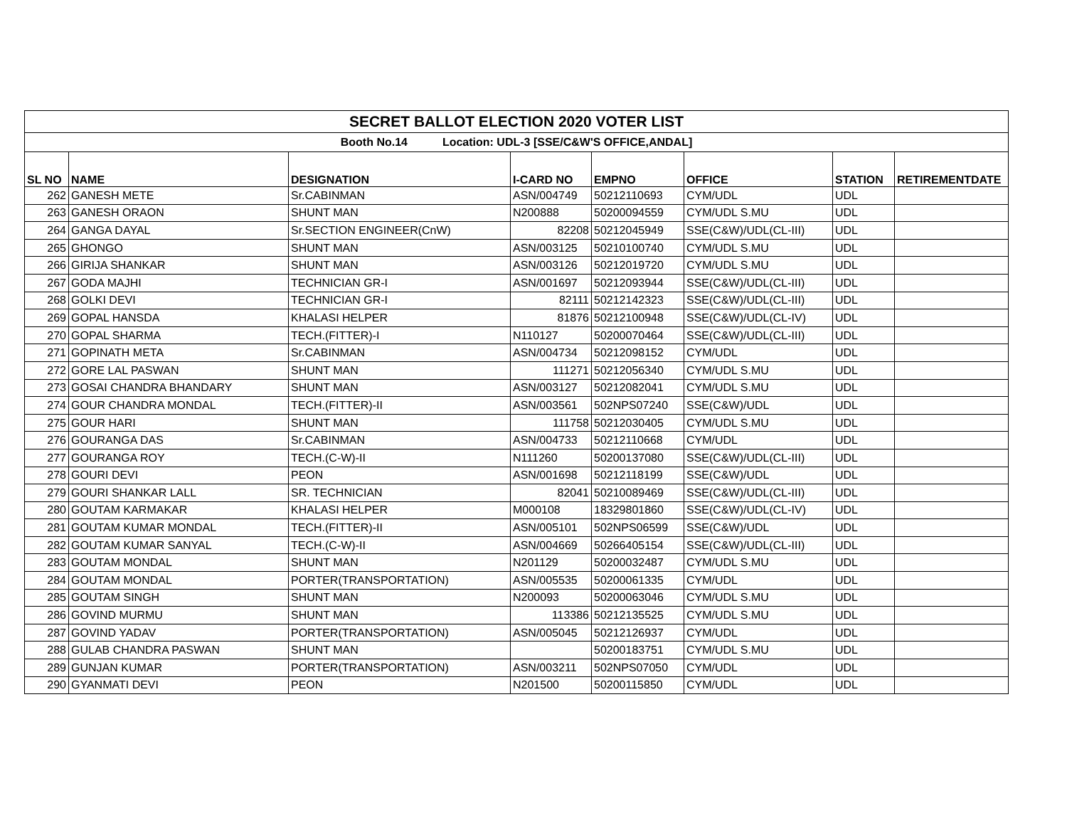| SECRET BALLOT ELECTION 2020 VOTER LIST | | | | | | | |
| Booth No.14 Location: UDL-3 [SSE/C&W'S OFFICE,ANDAL] | | | | | | | |
| SL NO | NAME | DESIGNATION | I-CARD NO | EMPNO | OFFICE | STATION | RETIREMENTDATE |
| 262 | GANESH METE | Sr.CABINMAN | ASN/004749 | 50212110693 | CYM/UDL | UDL | |
| 263 | GANESH ORAON | SHUNT MAN | N200888 | 50200094559 | CYM/UDL S.MU | UDL | |
| 264 | GANGA DAYAL | Sr.SECTION ENGINEER(CnW) | 82208 | 50212045949 | SSE(C&W)/UDL(CL-III) | UDL | |
| 265 | GHONGO | SHUNT MAN | ASN/003125 | 50210100740 | CYM/UDL S.MU | UDL | |
| 266 | GIRIJA SHANKAR | SHUNT MAN | ASN/003126 | 50212019720 | CYM/UDL S.MU | UDL | |
| 267 | GODA MAJHI | TECHNICIAN GR-I | ASN/001697 | 50212093944 | SSE(C&W)/UDL(CL-III) | UDL | |
| 268 | GOLKI DEVI | TECHNICIAN GR-I | 82111 | 50212142323 | SSE(C&W)/UDL(CL-III) | UDL | |
| 269 | GOPAL HANSDA | KHALASI HELPER | 81876 | 50212100948 | SSE(C&W)/UDL(CL-IV) | UDL | |
| 270 | GOPAL SHARMA | TECH.(FITTER)-I | N110127 | 50200070464 | SSE(C&W)/UDL(CL-III) | UDL | |
| 271 | GOPINATH META | Sr.CABINMAN | ASN/004734 | 50212098152 | CYM/UDL | UDL | |
| 272 | GORE LAL PASWAN | SHUNT MAN | 111271 | 50212056340 | CYM/UDL S.MU | UDL | |
| 273 | GOSAI CHANDRA BHANDARY | SHUNT MAN | ASN/003127 | 50212082041 | CYM/UDL S.MU | UDL | |
| 274 | GOUR CHANDRA MONDAL | TECH.(FITTER)-II | ASN/003561 | 502NPS07240 | SSE(C&W)/UDL | UDL | |
| 275 | GOUR HARI | SHUNT MAN | 111758 | 50212030405 | CYM/UDL S.MU | UDL | |
| 276 | GOURANGA DAS | Sr.CABINMAN | ASN/004733 | 50212110668 | CYM/UDL | UDL | |
| 277 | GOURANGA ROY | TECH.(C-W)-II | N111260 | 50200137080 | SSE(C&W)/UDL(CL-III) | UDL | |
| 278 | GOURI DEVI | PEON | ASN/001698 | 50212118199 | SSE(C&W)/UDL | UDL | |
| 279 | GOURI SHANKAR LALL | SR. TECHNICIAN | 82041 | 50210089469 | SSE(C&W)/UDL(CL-III) | UDL | |
| 280 | GOUTAM KARMAKAR | KHALASI HELPER | M000108 | 18329801860 | SSE(C&W)/UDL(CL-IV) | UDL | |
| 281 | GOUTAM KUMAR MONDAL | TECH.(FITTER)-II | ASN/005101 | 502NPS06599 | SSE(C&W)/UDL | UDL | |
| 282 | GOUTAM KUMAR SANYAL | TECH.(C-W)-II | ASN/004669 | 50266405154 | SSE(C&W)/UDL(CL-III) | UDL | |
| 283 | GOUTAM MONDAL | SHUNT MAN | N201129 | 50200032487 | CYM/UDL S.MU | UDL | |
| 284 | GOUTAM MONDAL | PORTER(TRANSPORTATION) | ASN/005535 | 50200061335 | CYM/UDL | UDL | |
| 285 | GOUTAM SINGH | SHUNT MAN | N200093 | 50200063046 | CYM/UDL S.MU | UDL | |
| 286 | GOVIND MURMU | SHUNT MAN | 113386 | 50212135525 | CYM/UDL S.MU | UDL | |
| 287 | GOVIND YADAV | PORTER(TRANSPORTATION) | ASN/005045 | 50212126937 | CYM/UDL | UDL | |
| 288 | GULAB CHANDRA PASWAN | SHUNT MAN | | 50200183751 | CYM/UDL S.MU | UDL | |
| 289 | GUNJAN KUMAR | PORTER(TRANSPORTATION) | ASN/003211 | 502NPS07050 | CYM/UDL | UDL | |
| 290 | GYANMATI DEVI | PEON | N201500 | 50200115850 | CYM/UDL | UDL | |